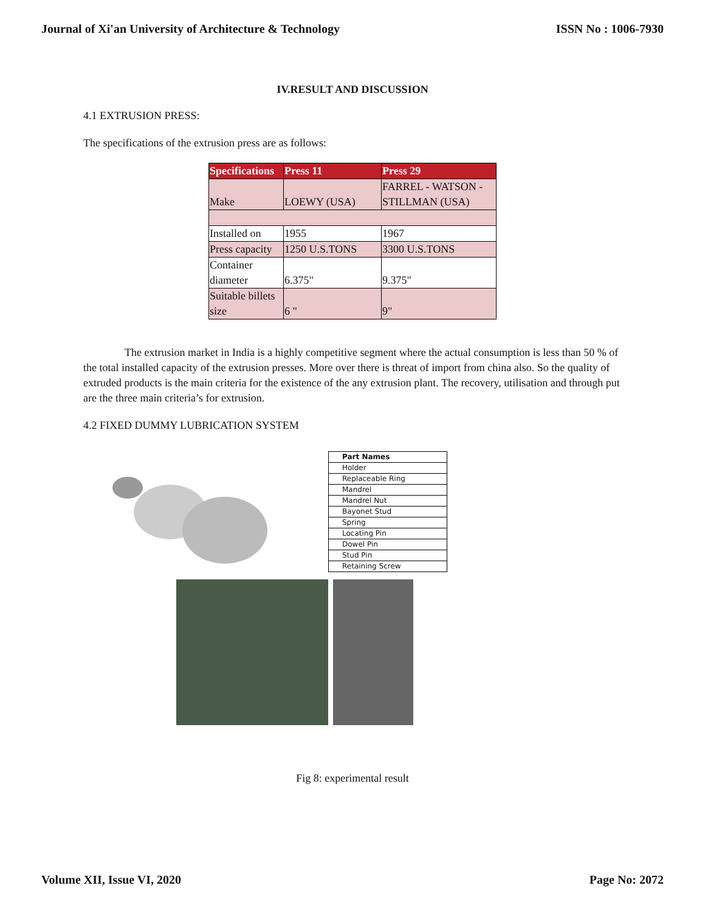Journal of Xi'an University of Architecture & Technology ISSN No : 1006-7930
IV.RESULT AND DISCUSSION
4.1 EXTRUSION PRESS:
The specifications of the extrusion press are as follows:
| Specifications | Press 11 | Press 29 |
| --- | --- | --- |
| Make | LOEWY (USA) | FARREL - WATSON - STILLMAN (USA) |
| Installed on | 1955 | 1967 |
| Press capacity | 1250 U.S.TONS | 3300 U.S.TONS |
| Container diameter | 6.375" | 9.375" |
| Suitable billets size | 6 " | 9" |
The extrusion market in India is a highly competitive segment where the actual consumption is less than 50 % of the total installed capacity of the extrusion presses. More over there is threat of import from china also. So the quality of extruded products is the main criteria for the existence of the any extrusion plant. The recovery, utilisation and through put are the three main criteria’s for extrusion.
4.2 FIXED DUMMY LUBRICATION SYSTEM
| Part Names |
| Holder |
| Replaceable Ring |
| Mandrel |
| Mandrel Nut |
| Bayonet Stud |
| Spring |
| Locating Pin |
| Dowel Pin |
| Stud Pin |
| Retaining Screw |
Fig 8: experimental result
Volume XII, Issue VI, 2020 Page No: 2072